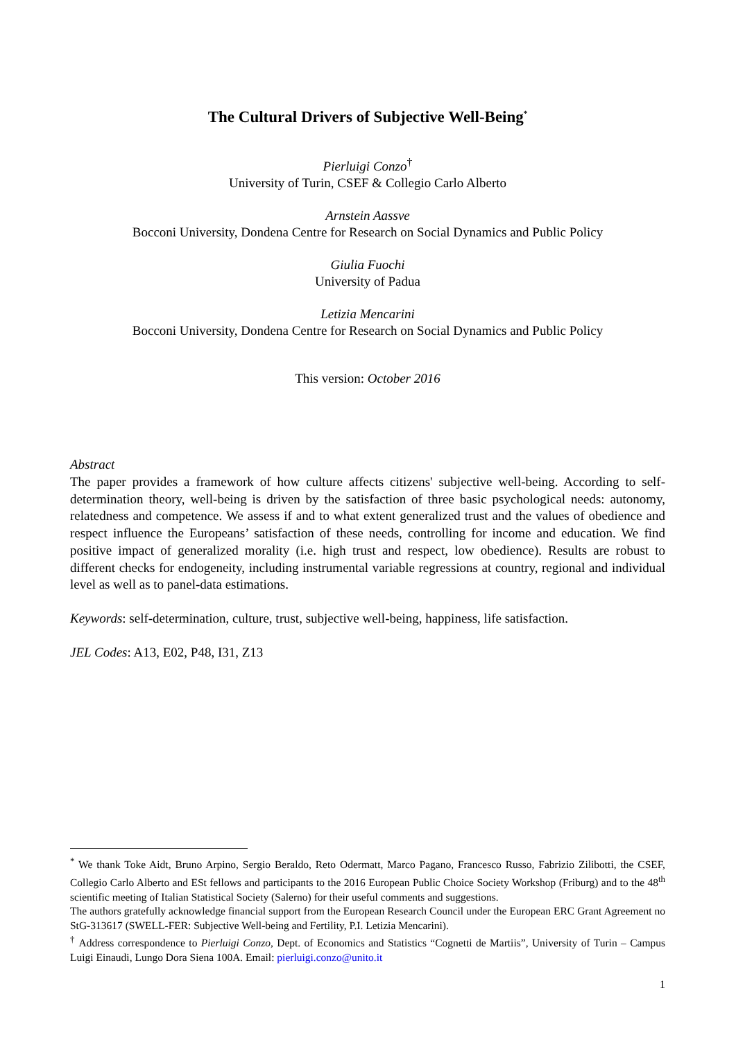The Cultural Drivers of Subjective Well-Being<sup>*</sup>
Pierluigi Conzo<sup>†</sup>
University of Turin, CSEF & Collegio Carlo Alberto
Arnstein Aassve
Bocconi University, Dondena Centre for Research on Social Dynamics and Public Policy
Giulia Fuochi
University of Padua
Letizia Mencarini
Bocconi University, Dondena Centre for Research on Social Dynamics and Public Policy
This version: October 2016
Abstract
The paper provides a framework of how culture affects citizens' subjective well-being. According to self-determination theory, well-being is driven by the satisfaction of three basic psychological needs: autonomy, relatedness and competence. We assess if and to what extent generalized trust and the values of obedience and respect influence the Europeans’ satisfaction of these needs, controlling for income and education. We find positive impact of generalized morality (i.e. high trust and respect, low obedience). Results are robust to different checks for endogeneity, including instrumental variable regressions at country, regional and individual level as well as to panel-data estimations.
Keywords: self-determination, culture, trust, subjective well-being, happiness, life satisfaction.
JEL Codes: A13, E02, P48, I31, Z13
<sup>*</sup> We thank Toke Aidt, Bruno Arpino, Sergio Beraldo, Reto Odermatt, Marco Pagano, Francesco Russo, Fabrizio Zilibotti, the CSEF, Collegio Carlo Alberto and ESt fellows and participants to the 2016 European Public Choice Society Workshop (Friburg) and to the 48<sup>th</sup> scientific meeting of Italian Statistical Society (Salerno) for their useful comments and suggestions.
The authors gratefully acknowledge financial support from the European Research Council under the European ERC Grant Agreement no StG-313617 (SWELL-FER: Subjective Well-being and Fertility, P.I. Letizia Mencarini).
<sup>†</sup> Address correspondence to Pierluigi Conzo, Dept. of Economics and Statistics “Cognetti de Martiis”, University of Turin – Campus Luigi Einaudi, Lungo Dora Siena 100A. Email: pierluigi.conzo@unito.it
1